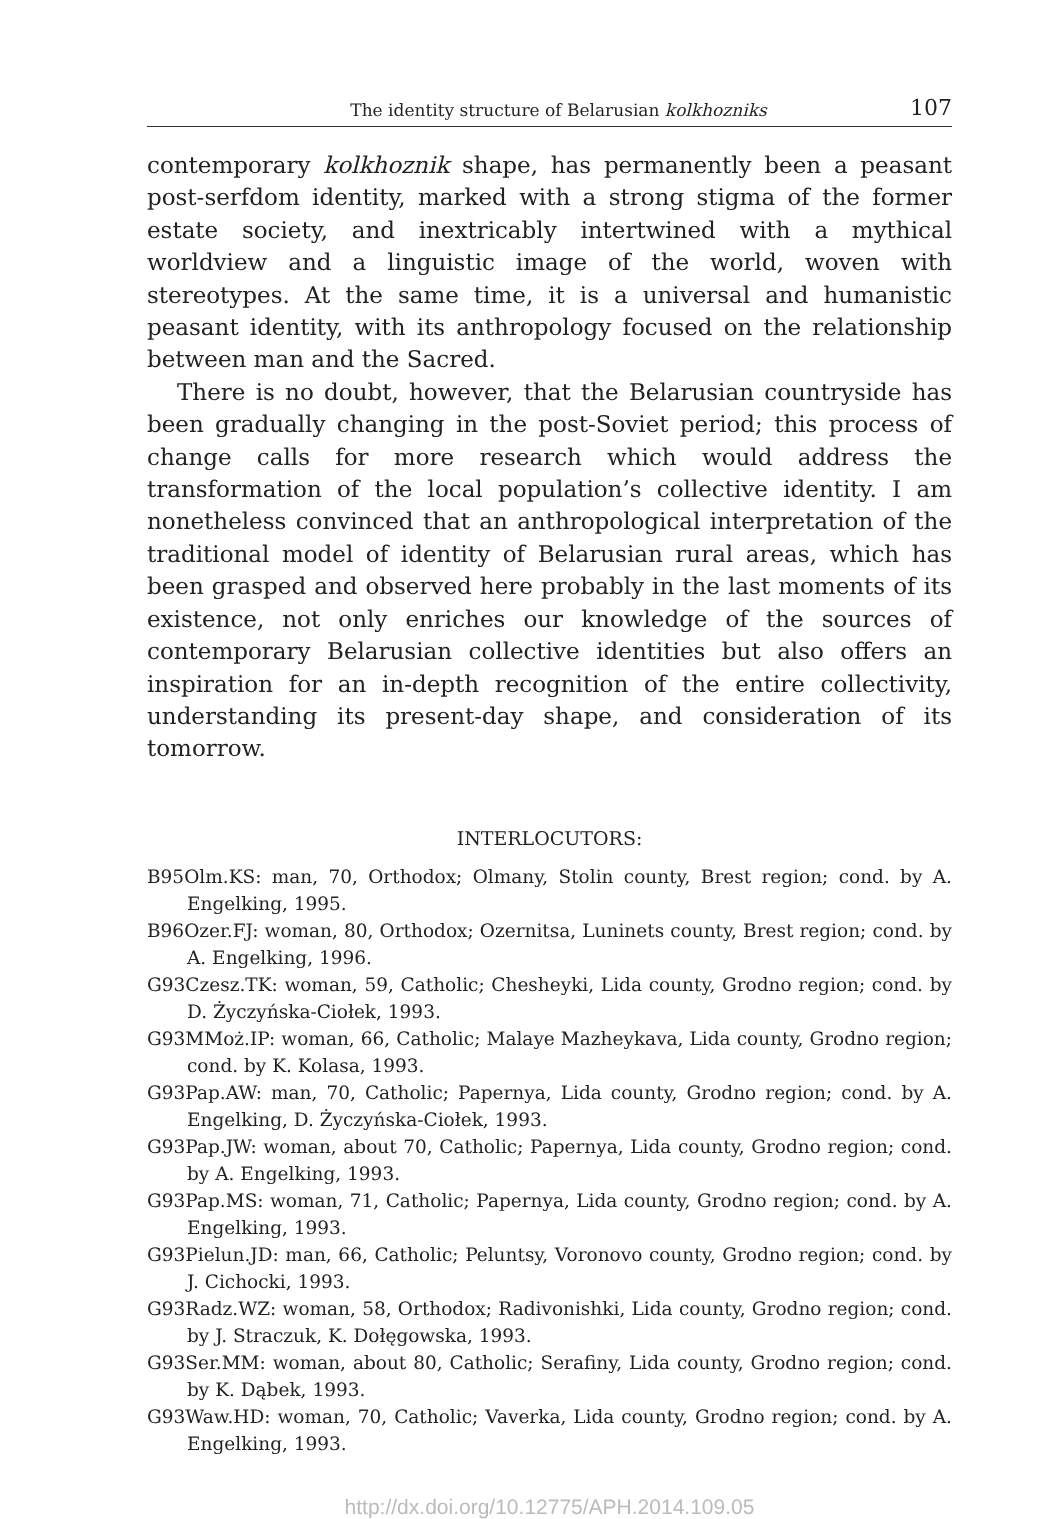The identity structure of Belarusian kolkhozniks 107
contemporary kolkhoznik shape, has permanently been a peasant post-serfdom identity, marked with a strong stigma of the former estate society, and inextricably intertwined with a mythical worldview and a linguistic image of the world, woven with stereotypes. At the same time, it is a universal and humanistic peasant identity, with its anthropology focused on the relationship between man and the Sacred.
There is no doubt, however, that the Belarusian countryside has been gradually changing in the post-Soviet period; this process of change calls for more research which would address the transformation of the local population’s collective identity. I am nonetheless convinced that an anthropological interpretation of the traditional model of identity of Belarusian rural areas, which has been grasped and observed here probably in the last moments of its existence, not only enriches our knowledge of the sources of contemporary Belarusian collective identities but also offers an inspiration for an in-depth recognition of the entire collectivity, understanding its present-day shape, and consideration of its tomorrow.
INTERLOCUTORS:
B95Olm.KS: man, 70, Orthodox; Olmany, Stolin county, Brest region; cond. by A. Engelking, 1995.
B96Ozer.FJ: woman, 80, Orthodox; Ozernitsa, Luninets county, Brest region; cond. by A. Engelking, 1996.
G93Czesz.TK: woman, 59, Catholic; Chesheyki, Lida county, Grodno region; cond. by D. Życzyńska-Ciołek, 1993.
G93MMoż.IP: woman, 66, Catholic; Malaye Mazheykava, Lida county, Grodno region; cond. by K. Kolasa, 1993.
G93Pap.AW: man, 70, Catholic; Papernya, Lida county, Grodno region; cond. by A. Engelking, D. Życzyńska-Ciołek, 1993.
G93Pap.JW: woman, about 70, Catholic; Papernya, Lida county, Grodno region; cond. by A. Engelking, 1993.
G93Pap.MS: woman, 71, Catholic; Papernya, Lida county, Grodno region; cond. by A. Engelking, 1993.
G93Pielun.JD: man, 66, Catholic; Peluntsy, Voronovo county, Grodno region; cond. by J. Cichocki, 1993.
G93Radz.WZ: woman, 58, Orthodox; Radivonishki, Lida county, Grodno region; cond. by J. Straczuk, K. Dołęgowska, 1993.
G93Ser.MM: woman, about 80, Catholic; Serafiny, Lida county, Grodno region; cond. by K. Dąbek, 1993.
G93Waw.HD: woman, 70, Catholic; Vaverka, Lida county, Grodno region; cond. by A. Engelking, 1993.
http://dx.doi.org/10.12775/APH.2014.109.05